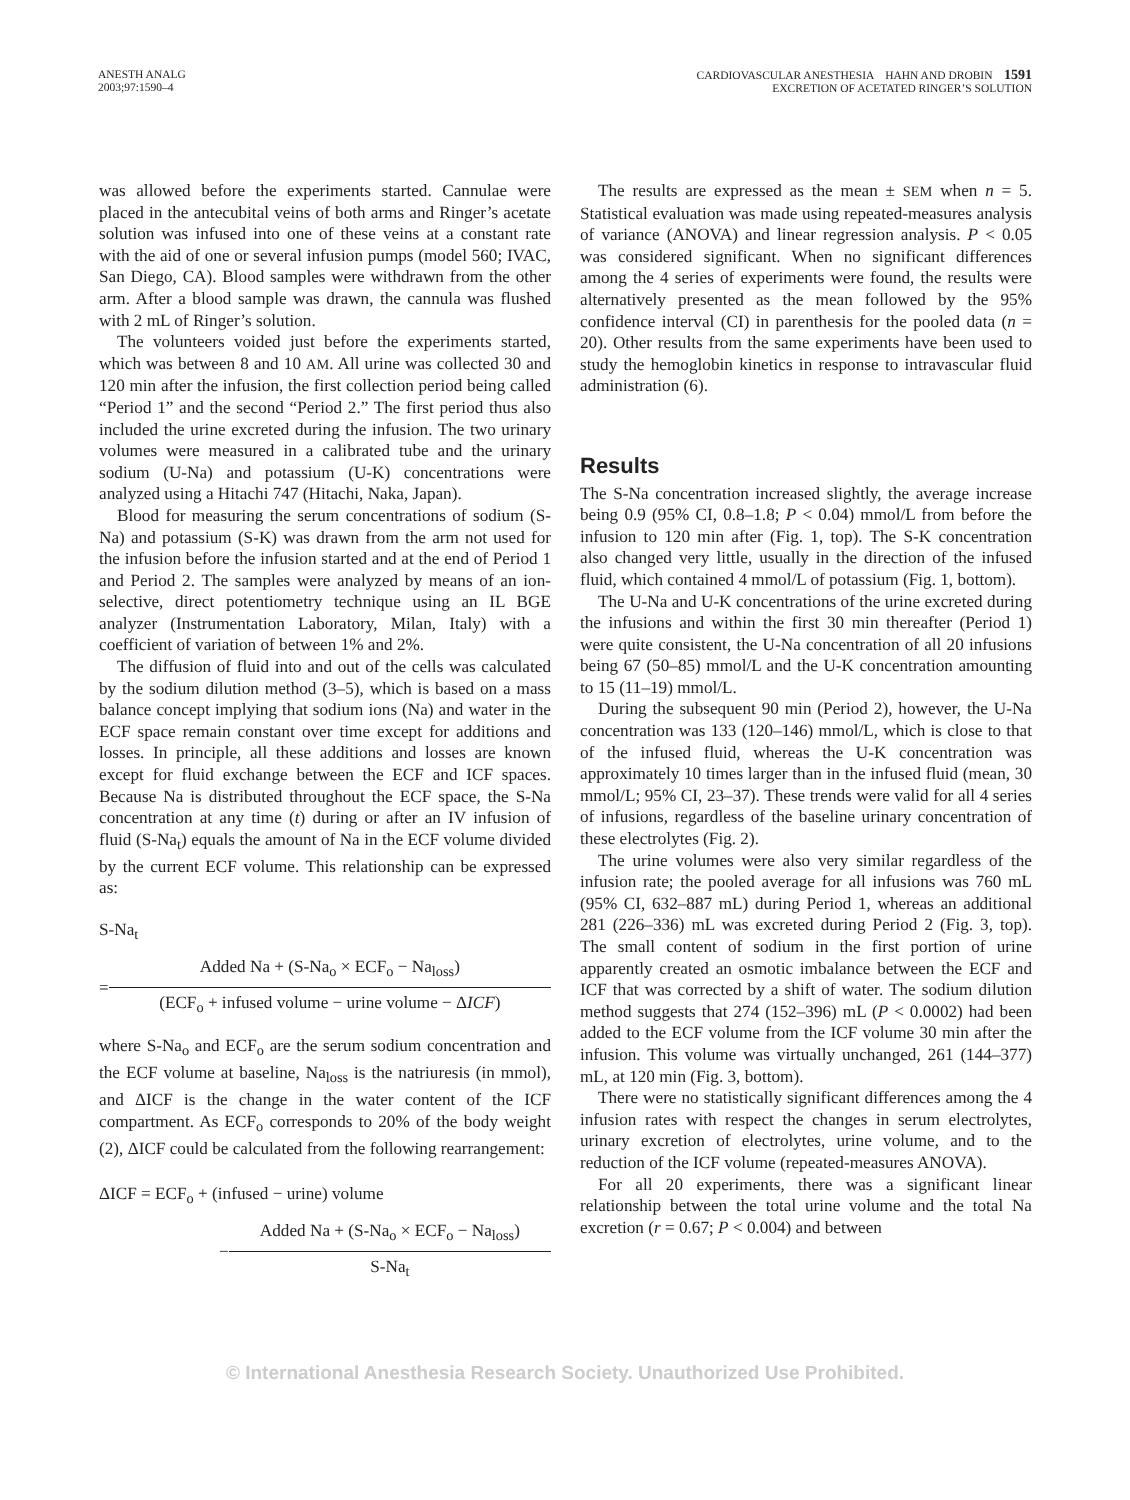ANESTH ANALG
2003;97:1590–4
CARDIOVASCULAR ANESTHESIA HAHN AND DROBIN 1591
EXCRETION OF ACETATED RINGER’S SOLUTION
was allowed before the experiments started. Cannulae were placed in the antecubital veins of both arms and Ringer’s acetate solution was infused into one of these veins at a constant rate with the aid of one or several infusion pumps (model 560; IVAC, San Diego, CA). Blood samples were withdrawn from the other arm. After a blood sample was drawn, the cannula was flushed with 2 mL of Ringer’s solution.
The volunteers voided just before the experiments started, which was between 8 and 10 AM. All urine was collected 30 and 120 min after the infusion, the first collection period being called “Period 1” and the second “Period 2.” The first period thus also included the urine excreted during the infusion. The two urinary volumes were measured in a calibrated tube and the urinary sodium (U-Na) and potassium (U-K) concentrations were analyzed using a Hitachi 747 (Hitachi, Naka, Japan).
Blood for measuring the serum concentrations of sodium (S-Na) and potassium (S-K) was drawn from the arm not used for the infusion before the infusion started and at the end of Period 1 and Period 2. The samples were analyzed by means of an ion-selective, direct potentiometry technique using an IL BGE analyzer (Instrumentation Laboratory, Milan, Italy) with a coefficient of variation of between 1% and 2%.
The diffusion of fluid into and out of the cells was calculated by the sodium dilution method (3–5), which is based on a mass balance concept implying that sodium ions (Na) and water in the ECF space remain constant over time except for additions and losses. In principle, all these additions and losses are known except for fluid exchange between the ECF and ICF spaces. Because Na is distributed throughout the ECF space, the S-Na concentration at any time (t) during or after an IV infusion of fluid (S-Na<sub>t</sub>) equals the amount of Na in the ECF volume divided by the current ECF volume. This relationship can be expressed as:
S-Na<sub>t</sub>
=
Added Na + (S-Na<sub>o</sub> × ECF<sub>o</sub> − Na<sub>loss</sub>)
(ECF<sub>o</sub> + infused volume − urine volume − ΔICF)
where S-Na<sub>o</sub> and ECF<sub>o</sub> are the serum sodium concentration and the ECF volume at baseline, Na<sub>loss</sub> is the natriuresis (in mmol), and ΔICF is the change in the water content of the ICF compartment. As ECF<sub>o</sub> corresponds to 20% of the body weight (2), ΔICF could be calculated from the following rearrangement:
ΔICF = ECF<sub>o</sub> + (infused − urine) volume
−
Added Na + (S-Na<sub>o</sub> × ECF<sub>o</sub> − Na<sub>loss</sub>)
S-Na<sub>t</sub>
The results are expressed as the mean ± SEM when n = 5. Statistical evaluation was made using repeated-measures analysis of variance (ANOVA) and linear regression analysis. P < 0.05 was considered significant. When no significant differences among the 4 series of experiments were found, the results were alternatively presented as the mean followed by the 95% confidence interval (CI) in parenthesis for the pooled data (n = 20). Other results from the same experiments have been used to study the hemoglobin kinetics in response to intravascular fluid administration (6).
Results
The S-Na concentration increased slightly, the average increase being 0.9 (95% CI, 0.8–1.8; P < 0.04) mmol/L from before the infusion to 120 min after (Fig. 1, top). The S-K concentration also changed very little, usually in the direction of the infused fluid, which contained 4 mmol/L of potassium (Fig. 1, bottom).
The U-Na and U-K concentrations of the urine excreted during the infusions and within the first 30 min thereafter (Period 1) were quite consistent, the U-Na concentration of all 20 infusions being 67 (50–85) mmol/L and the U-K concentration amounting to 15 (11–19) mmol/L.
During the subsequent 90 min (Period 2), however, the U-Na concentration was 133 (120–146) mmol/L, which is close to that of the infused fluid, whereas the U-K concentration was approximately 10 times larger than in the infused fluid (mean, 30 mmol/L; 95% CI, 23–37). These trends were valid for all 4 series of infusions, regardless of the baseline urinary concentration of these electrolytes (Fig. 2).
The urine volumes were also very similar regardless of the infusion rate; the pooled average for all infusions was 760 mL (95% CI, 632–887 mL) during Period 1, whereas an additional 281 (226–336) mL was excreted during Period 2 (Fig. 3, top). The small content of sodium in the first portion of urine apparently created an osmotic imbalance between the ECF and ICF that was corrected by a shift of water. The sodium dilution method suggests that 274 (152–396) mL (P < 0.0002) had been added to the ECF volume from the ICF volume 30 min after the infusion. This volume was virtually unchanged, 261 (144–377) mL, at 120 min (Fig. 3, bottom).
There were no statistically significant differences among the 4 infusion rates with respect the changes in serum electrolytes, urinary excretion of electrolytes, urine volume, and to the reduction of the ICF volume (repeated-measures ANOVA).
For all 20 experiments, there was a significant linear relationship between the total urine volume and the total Na excretion (r = 0.67; P < 0.004) and between
© International Anesthesia Research Society. Unauthorized Use Prohibited.